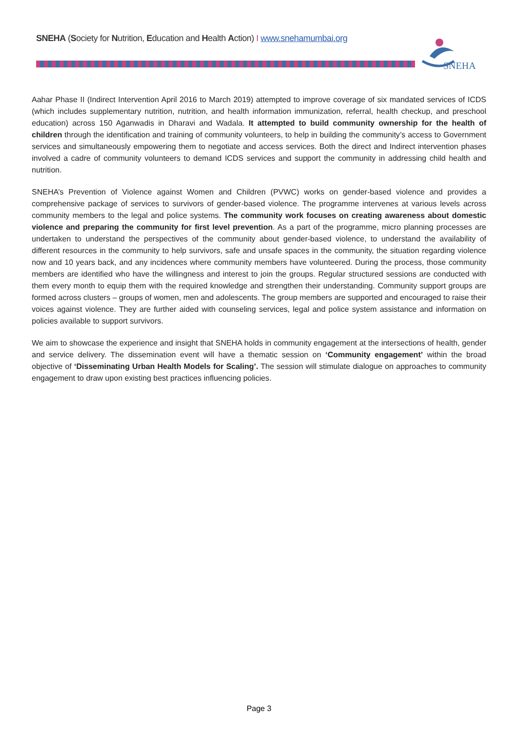SNEHA (Society for Nutrition, Education and Health Action) I www.snehamumbai.org
SNEHA
Aahar Phase II (Indirect Intervention April 2016 to March 2019) attempted to improve coverage of six mandated services of ICDS (which includes supplementary nutrition, nutrition, and health information immunization, referral, health checkup, and preschool education) across 150 Aganwadis in Dharavi and Wadala. It attempted to build community ownership for the health of children through the identification and training of community volunteers, to help in building the community’s access to Government services and simultaneously empowering them to negotiate and access services. Both the direct and Indirect intervention phases involved a cadre of community volunteers to demand ICDS services and support the community in addressing child health and nutrition.
SNEHA’s Prevention of Violence against Women and Children (PVWC) works on gender-based violence and provides a comprehensive package of services to survivors of gender-based violence. The programme intervenes at various levels across community members to the legal and police systems. The community work focuses on creating awareness about domestic violence and preparing the community for first level prevention. As a part of the programme, micro planning processes are undertaken to understand the perspectives of the community about gender-based violence, to understand the availability of different resources in the community to help survivors, safe and unsafe spaces in the community, the situation regarding violence now and 10 years back, and any incidences where community members have volunteered. During the process, those community members are identified who have the willingness and interest to join the groups. Regular structured sessions are conducted with them every month to equip them with the required knowledge and strengthen their understanding. Community support groups are formed across clusters – groups of women, men and adolescents. The group members are supported and encouraged to raise their voices against violence. They are further aided with counseling services, legal and police system assistance and information on policies available to support survivors.
We aim to showcase the experience and insight that SNEHA holds in community engagement at the intersections of health, gender and service delivery. The dissemination event will have a thematic session on ‘Community engagement’ within the broad objective of ‘Disseminating Urban Health Models for Scaling’. The session will stimulate dialogue on approaches to community engagement to draw upon existing best practices influencing policies.
Page 3